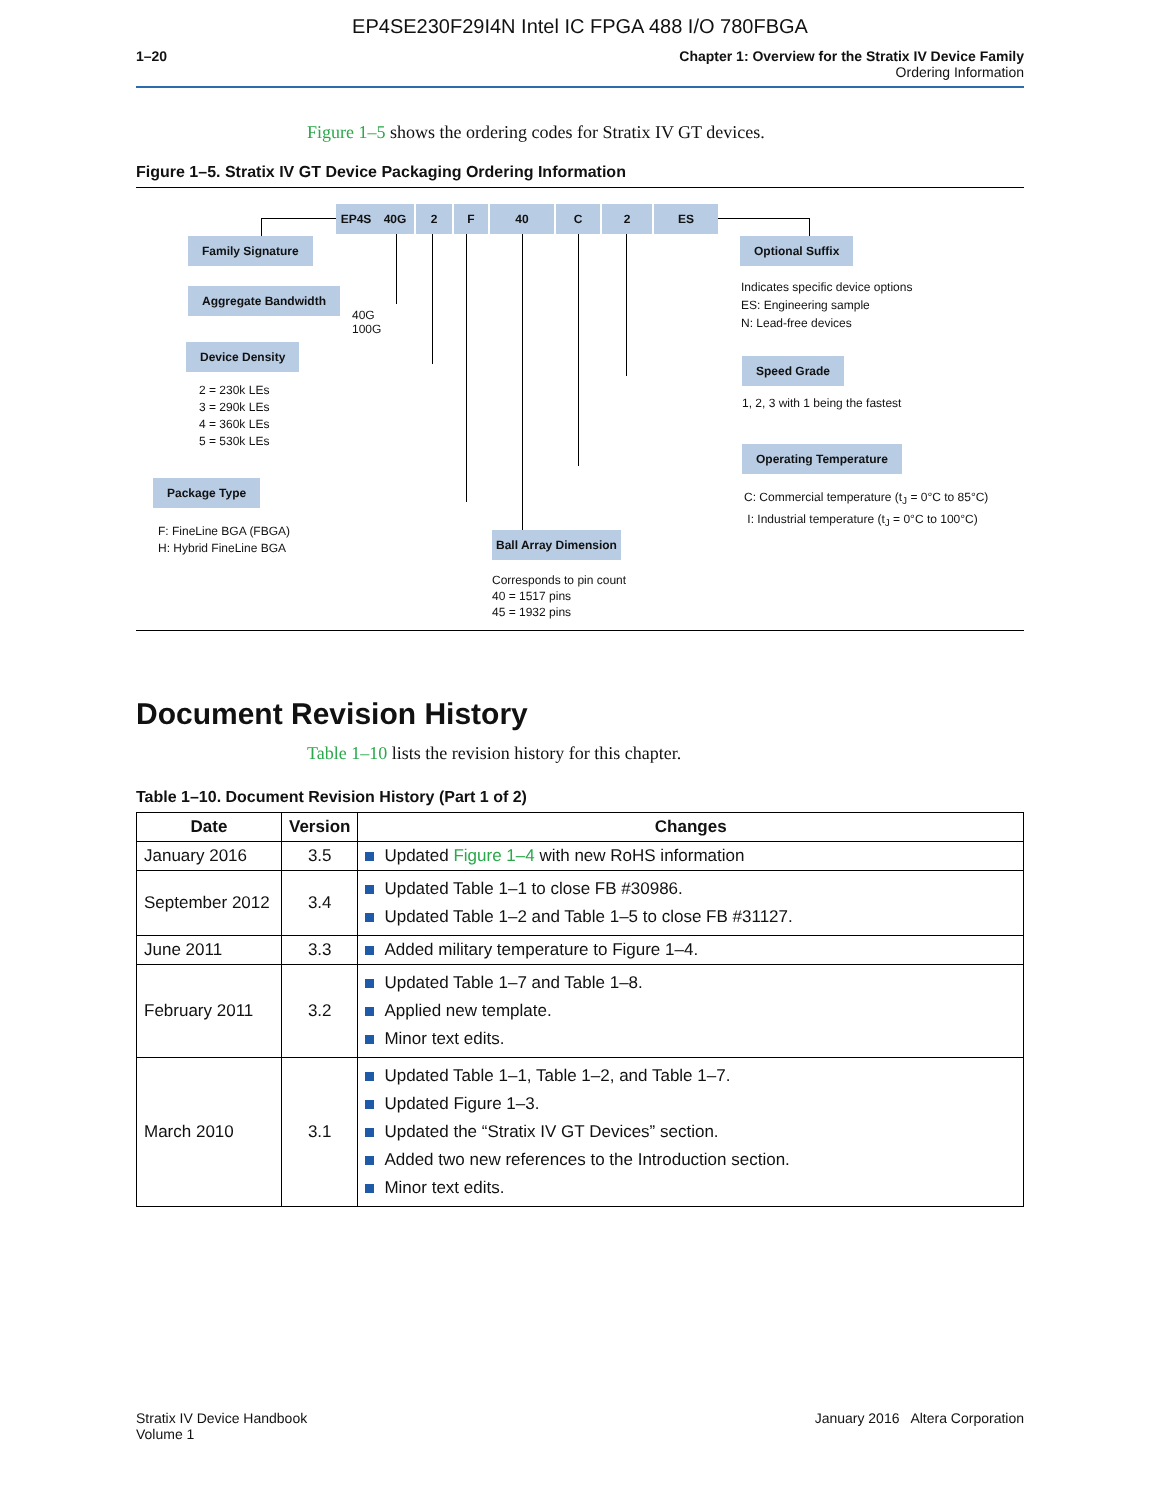EP4SE230F29I4N Intel IC FPGA 488 I/O 780FBGA
1–20 Chapter 1: Overview for the Stratix IV Device Family
Ordering Information
Figure 1–5 shows the ordering codes for Stratix IV GT devices.
Figure 1–5. Stratix IV GT Device Packaging Ordering Information
EP4S 40G 2 F 40 C 2 ES
Family Signature
Aggregate Bandwidth
40G
100G
Device Density
2 = 230k LEs
3 = 290k LEs
4 = 360k LEs
5 = 530k LEs
Package Type
F: FineLine BGA (FBGA)
H: Hybrid FineLine BGA
Ball Array Dimension
Corresponds to pin count
40 = 1517 pins
45 = 1932 pins
Optional Suffix
Indicates specific device options
ES: Engineering sample
N: Lead-free devices
Speed Grade
1, 2, 3 with 1 being the fastest
Operating Temperature
C: Commercial temperature (t<sub>J</sub> = 0°C to 85°C)
I: Industrial temperature (t<sub>J</sub> = 0°C to 100°C)
Document Revision History
Table 1–10 lists the revision history for this chapter.
Table 1–10. Document Revision History (Part 1 of 2)
| Date | Version | Changes |
| --- | --- | --- |
| January 2016 | 3.5 | Updated Figure 1–4 with new RoHS information |
| September 2012 | 3.4 | Updated Table 1–1 to close FB #30986. Updated Table 1–2 and Table 1–5 to close FB #31127. |
| June 2011 | 3.3 | Added military temperature to Figure 1–4. |
| February 2011 | 3.2 | Updated Table 1–7 and Table 1–8. Applied new template. Minor text edits. |
| March 2010 | 3.1 | Updated Table 1–1, Table 1–2, and Table 1–7. Updated Figure 1–3. Updated the “Stratix IV GT Devices” section. Added two new references to the Introduction section. Minor text edits. |
Stratix IV Device Handbook
Volume 1
January 2016 Altera Corporation